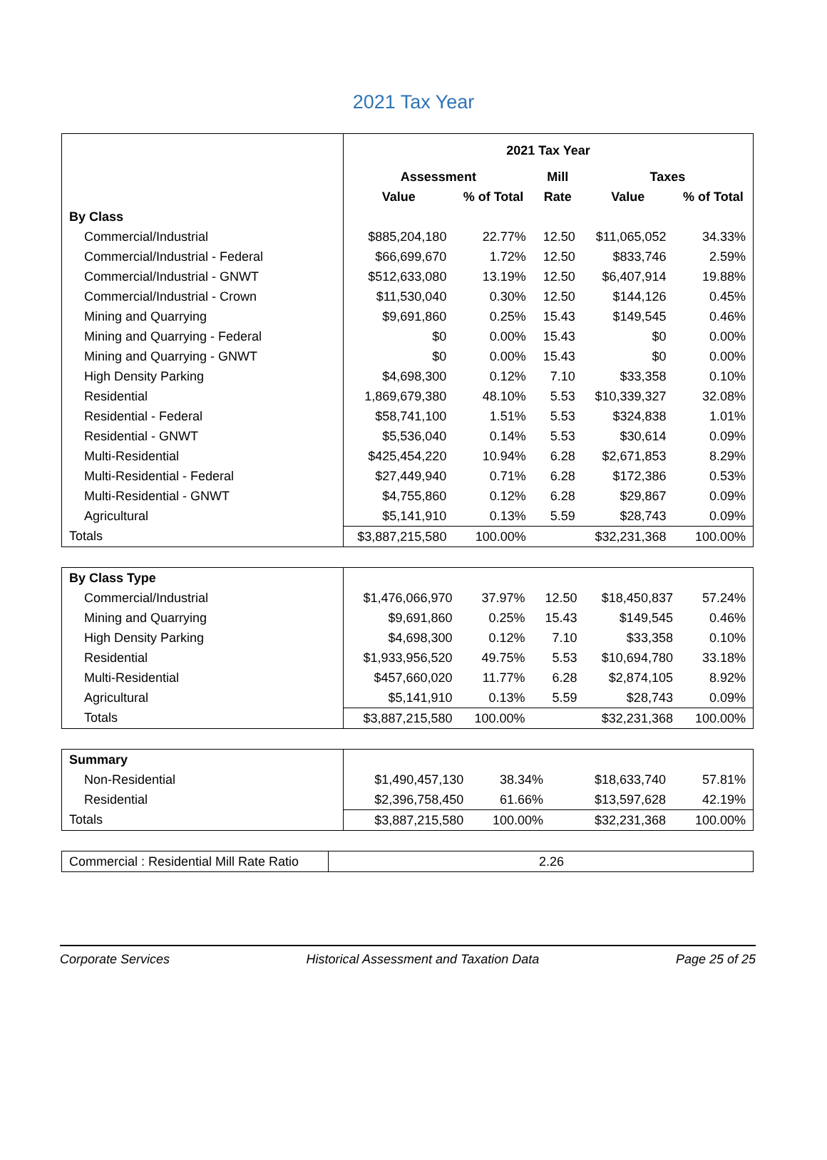2021 Tax Year
| | 2021 Tax Year | | | | |
| | Assessment | | Mill | Taxes | |
| | Value | % of Total | Rate | Value | % of Total |
| By Class | | | | | |
| Commercial/Industrial | $885,204,180 | 22.77% | 12.50 | $11,065,052 | 34.33% |
| Commercial/Industrial - Federal | $66,699,670 | 1.72% | 12.50 | $833,746 | 2.59% |
| Commercial/Industrial - GNWT | $512,633,080 | 13.19% | 12.50 | $6,407,914 | 19.88% |
| Commercial/Industrial - Crown | $11,530,040 | 0.30% | 12.50 | $144,126 | 0.45% |
| Mining and Quarrying | $9,691,860 | 0.25% | 15.43 | $149,545 | 0.46% |
| Mining and Quarrying - Federal | $0 | 0.00% | 15.43 | $0 | 0.00% |
| Mining and Quarrying - GNWT | $0 | 0.00% | 15.43 | $0 | 0.00% |
| High Density Parking | $4,698,300 | 0.12% | 7.10 | $33,358 | 0.10% |
| Residential | 1,869,679,380 | 48.10% | 5.53 | $10,339,327 | 32.08% |
| Residential - Federal | $58,741,100 | 1.51% | 5.53 | $324,838 | 1.01% |
| Residential - GNWT | $5,536,040 | 0.14% | 5.53 | $30,614 | 0.09% |
| Multi-Residential | $425,454,220 | 10.94% | 6.28 | $2,671,853 | 8.29% |
| Multi-Residential - Federal | $27,449,940 | 0.71% | 6.28 | $172,386 | 0.53% |
| Multi-Residential - GNWT | $4,755,860 | 0.12% | 6.28 | $29,867 | 0.09% |
| Agricultural | $5,141,910 | 0.13% | 5.59 | $28,743 | 0.09% |
| Totals | $3,887,215,580 | 100.00% | | $32,231,368 | 100.00% |
| By Class Type | | | | | |
| Commercial/Industrial | $1,476,066,970 | 37.97% | 12.50 | $18,450,837 | 57.24% |
| Mining and Quarrying | $9,691,860 | 0.25% | 15.43 | $149,545 | 0.46% |
| High Density Parking | $4,698,300 | 0.12% | 7.10 | $33,358 | 0.10% |
| Residential | $1,933,956,520 | 49.75% | 5.53 | $10,694,780 | 33.18% |
| Multi-Residential | $457,660,020 | 11.77% | 6.28 | $2,874,105 | 8.92% |
| Agricultural | $5,141,910 | 0.13% | 5.59 | $28,743 | 0.09% |
| Totals | $3,887,215,580 | 100.00% | | $32,231,368 | 100.00% |
| Summary | | | | | |
| Non-Residential | $1,490,457,130 | 38.34% | | $18,633,740 | 57.81% |
| Residential | $2,396,758,450 | 61.66% | | $13,597,628 | 42.19% |
| Totals | $3,887,215,580 | 100.00% | | $32,231,368 | 100.00% |
| Commercial : Residential Mill Rate Ratio | 2.26 |
Corporate Services Historical Assessment and Taxation Data Page 25 of 25